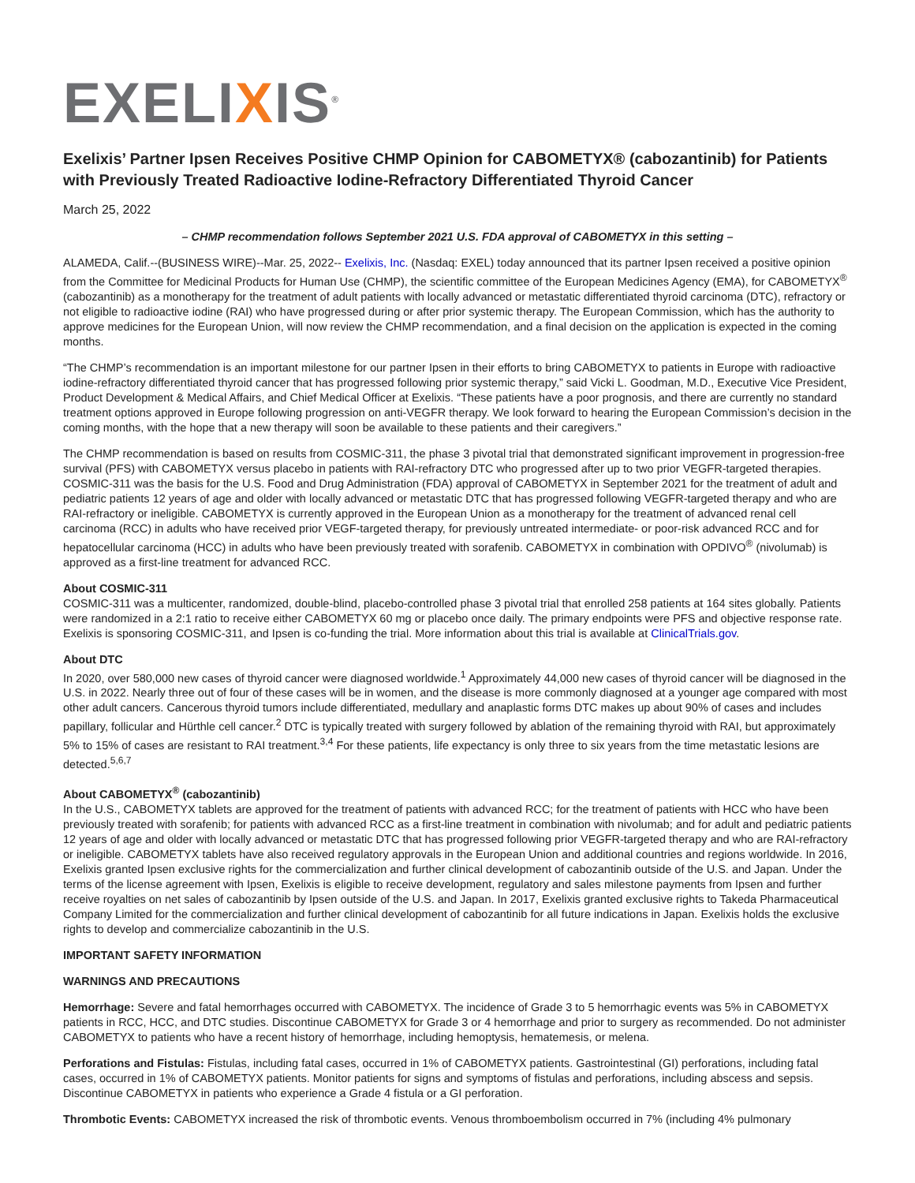EXELIXIS<sup>®</sup>
Exelixis’ Partner Ipsen Receives Positive CHMP Opinion for CABOMETYX® (cabozantinib) for Patients with Previously Treated Radioactive Iodine-Refractory Differentiated Thyroid Cancer
March 25, 2022
– CHMP recommendation follows September 2021 U.S. FDA approval of CABOMETYX in this setting –
ALAMEDA, Calif.--(BUSINESS WIRE)--Mar. 25, 2022-- Exelixis, Inc. (Nasdaq: EXEL) today announced that its partner Ipsen received a positive opinion from the Committee for Medicinal Products for Human Use (CHMP), the scientific committee of the European Medicines Agency (EMA), for CABOMETYX<sup>®</sup> (cabozantinib) as a monotherapy for the treatment of adult patients with locally advanced or metastatic differentiated thyroid carcinoma (DTC), refractory or not eligible to radioactive iodine (RAI) who have progressed during or after prior systemic therapy. The European Commission, which has the authority to approve medicines for the European Union, will now review the CHMP recommendation, and a final decision on the application is expected in the coming months.
“The CHMP’s recommendation is an important milestone for our partner Ipsen in their efforts to bring CABOMETYX to patients in Europe with radioactive iodine-refractory differentiated thyroid cancer that has progressed following prior systemic therapy,” said Vicki L. Goodman, M.D., Executive Vice President, Product Development & Medical Affairs, and Chief Medical Officer at Exelixis. “These patients have a poor prognosis, and there are currently no standard treatment options approved in Europe following progression on anti-VEGFR therapy. We look forward to hearing the European Commission’s decision in the coming months, with the hope that a new therapy will soon be available to these patients and their caregivers.”
The CHMP recommendation is based on results from COSMIC-311, the phase 3 pivotal trial that demonstrated significant improvement in progression-free survival (PFS) with CABOMETYX versus placebo in patients with RAI-refractory DTC who progressed after up to two prior VEGFR-targeted therapies. COSMIC-311 was the basis for the U.S. Food and Drug Administration (FDA) approval of CABOMETYX in September 2021 for the treatment of adult and pediatric patients 12 years of age and older with locally advanced or metastatic DTC that has progressed following VEGFR-targeted therapy and who are RAI-refractory or ineligible. CABOMETYX is currently approved in the European Union as a monotherapy for the treatment of advanced renal cell carcinoma (RCC) in adults who have received prior VEGF-targeted therapy, for previously untreated intermediate- or poor-risk advanced RCC and for hepatocellular carcinoma (HCC) in adults who have been previously treated with sorafenib. CABOMETYX in combination with OPDIVO<sup>®</sup> (nivolumab) is approved as a first-line treatment for advanced RCC.
About COSMIC-311
COSMIC-311 was a multicenter, randomized, double-blind, placebo-controlled phase 3 pivotal trial that enrolled 258 patients at 164 sites globally. Patients were randomized in a 2:1 ratio to receive either CABOMETYX 60 mg or placebo once daily. The primary endpoints were PFS and objective response rate. Exelixis is sponsoring COSMIC-311, and Ipsen is co-funding the trial. More information about this trial is available at ClinicalTrials.gov.
About DTC
In 2020, over 580,000 new cases of thyroid cancer were diagnosed worldwide.<sup>1</sup> Approximately 44,000 new cases of thyroid cancer will be diagnosed in the U.S. in 2022. Nearly three out of four of these cases will be in women, and the disease is more commonly diagnosed at a younger age compared with most other adult cancers. Cancerous thyroid tumors include differentiated, medullary and anaplastic forms DTC makes up about 90% of cases and includes papillary, follicular and Hürthle cell cancer.<sup>2</sup> DTC is typically treated with surgery followed by ablation of the remaining thyroid with RAI, but approximately 5% to 15% of cases are resistant to RAI treatment.<sup>3,4</sup> For these patients, life expectancy is only three to six years from the time metastatic lesions are detected.<sup>5,6,7</sup>
About CABOMETYX<sup>®</sup> (cabozantinib)
In the U.S., CABOMETYX tablets are approved for the treatment of patients with advanced RCC; for the treatment of patients with HCC who have been previously treated with sorafenib; for patients with advanced RCC as a first-line treatment in combination with nivolumab; and for adult and pediatric patients 12 years of age and older with locally advanced or metastatic DTC that has progressed following prior VEGFR-targeted therapy and who are RAI-refractory or ineligible. CABOMETYX tablets have also received regulatory approvals in the European Union and additional countries and regions worldwide. In 2016, Exelixis granted Ipsen exclusive rights for the commercialization and further clinical development of cabozantinib outside of the U.S. and Japan. Under the terms of the license agreement with Ipsen, Exelixis is eligible to receive development, regulatory and sales milestone payments from Ipsen and further receive royalties on net sales of cabozantinib by Ipsen outside of the U.S. and Japan. In 2017, Exelixis granted exclusive rights to Takeda Pharmaceutical Company Limited for the commercialization and further clinical development of cabozantinib for all future indications in Japan. Exelixis holds the exclusive rights to develop and commercialize cabozantinib in the U.S.
IMPORTANT SAFETY INFORMATION
WARNINGS AND PRECAUTIONS
Hemorrhage: Severe and fatal hemorrhages occurred with CABOMETYX. The incidence of Grade 3 to 5 hemorrhagic events was 5% in CABOMETYX patients in RCC, HCC, and DTC studies. Discontinue CABOMETYX for Grade 3 or 4 hemorrhage and prior to surgery as recommended. Do not administer CABOMETYX to patients who have a recent history of hemorrhage, including hemoptysis, hematemesis, or melena.
Perforations and Fistulas: Fistulas, including fatal cases, occurred in 1% of CABOMETYX patients. Gastrointestinal (GI) perforations, including fatal cases, occurred in 1% of CABOMETYX patients. Monitor patients for signs and symptoms of fistulas and perforations, including abscess and sepsis. Discontinue CABOMETYX in patients who experience a Grade 4 fistula or a GI perforation.
Thrombotic Events: CABOMETYX increased the risk of thrombotic events. Venous thromboembolism occurred in 7% (including 4% pulmonary